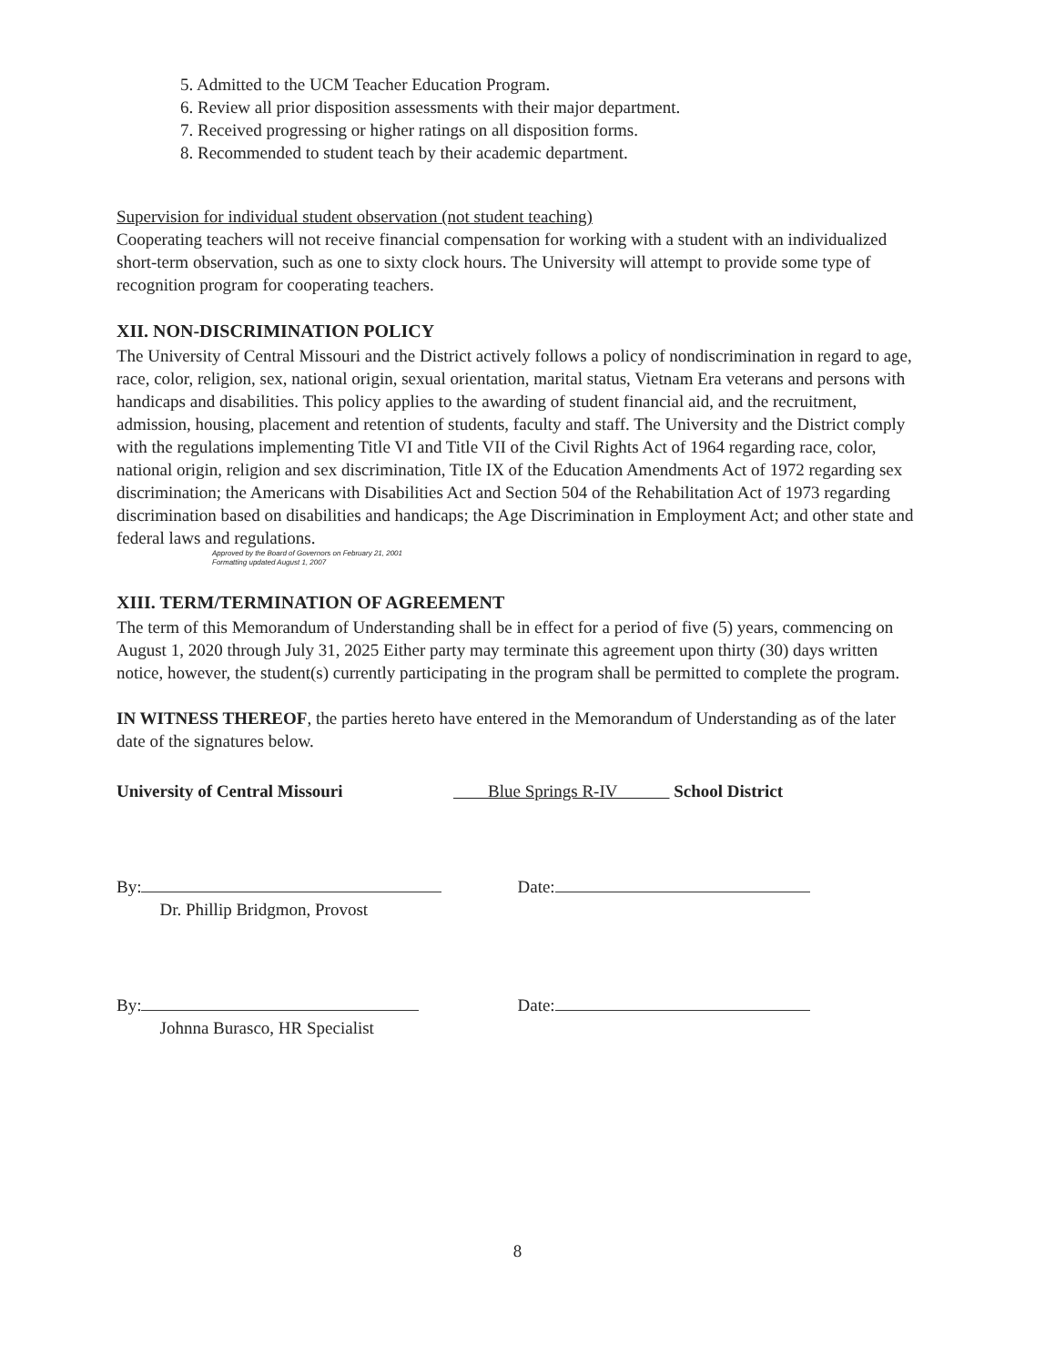5. Admitted to the UCM Teacher Education Program.
6. Review all prior disposition assessments with their major department.
7. Received progressing or higher ratings on all disposition forms.
8. Recommended to student teach by their academic department.
Supervision for individual student observation (not student teaching)
Cooperating teachers will not receive financial compensation for working with a student with an individualized short-term observation, such as one to sixty clock hours. The University will attempt to provide some type of recognition program for cooperating teachers.
XII. NON-DISCRIMINATION POLICY
The University of Central Missouri and the District actively follows a policy of nondiscrimination in regard to age, race, color, religion, sex, national origin, sexual orientation, marital status, Vietnam Era veterans and persons with handicaps and disabilities. This policy applies to the awarding of student financial aid, and the recruitment, admission, housing, placement and retention of students, faculty and staff. The University and the District comply with the regulations implementing Title VI and Title VII of the Civil Rights Act of 1964 regarding race, color, national origin, religion and sex discrimination, Title IX of the Education Amendments Act of 1972 regarding sex discrimination; the Americans with Disabilities Act and Section 504 of the Rehabilitation Act of 1973 regarding discrimination based on disabilities and handicaps; the Age Discrimination in Employment Act; and other state and federal laws and regulations.
Approved by the Board of Governors on February 21, 2001
Formatting updated August 1, 2007
XIII. TERM/TERMINATION OF AGREEMENT
The term of this Memorandum of Understanding shall be in effect for a period of five (5) years, commencing on August 1, 2020 through July 31, 2025 Either party may terminate this agreement upon thirty (30) days written notice, however, the student(s) currently participating in the program shall be permitted to complete the program.
IN WITNESS THEREOF, the parties hereto have entered in the Memorandum of Understanding as of the later date of the signatures below.
University of Central Missouri Blue Springs R-IV School District
By:
Dr. Phillip Bridgmon, Provost
Date:
By:
Johnna Burasco, HR Specialist
Date:
8